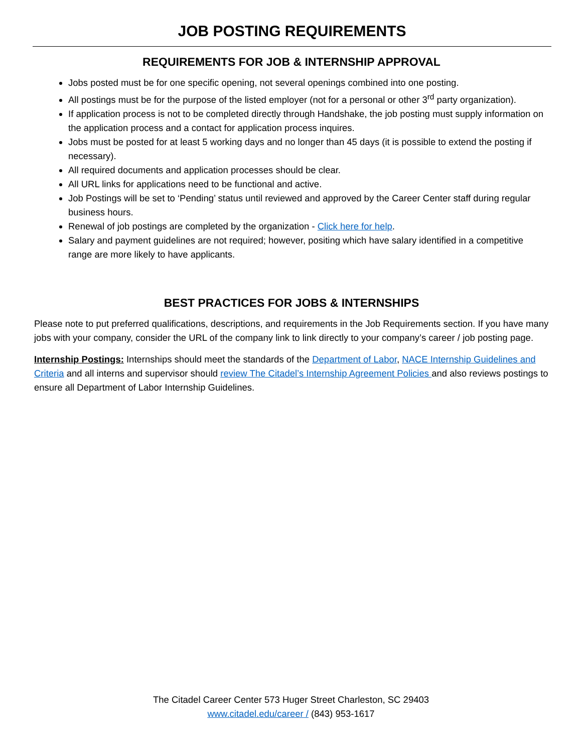JOB POSTING REQUIREMENTS
REQUIREMENTS FOR JOB & INTERNSHIP APPROVAL
Jobs posted must be for one specific opening, not several openings combined into one posting.
All postings must be for the purpose of the listed employer (not for a personal or other 3<sup>rd</sup> party organization).
If application process is not to be completed directly through Handshake, the job posting must supply information on the application process and a contact for application process inquires.
Jobs must be posted for at least 5 working days and no longer than 45 days (it is possible to extend the posting if necessary).
All required documents and application processes should be clear.
All URL links for applications need to be functional and active.
Job Postings will be set to ‘Pending’ status until reviewed and approved by the Career Center staff during regular business hours.
Renewal of job postings are completed by the organization - Click here for help.
Salary and payment guidelines are not required; however, positing which have salary identified in a competitive range are more likely to have applicants.
BEST PRACTICES FOR JOBS & INTERNSHIPS
Please note to put preferred qualifications, descriptions, and requirements in the Job Requirements section. If you have many jobs with your company, consider the URL of the company link to link directly to your company’s career / job posting page.
Internship Postings: Internships should meet the standards of the Department of Labor, NACE Internship Guidelines and Criteria and all interns and supervisor should review The Citadel’s Internship Agreement Policies and also reviews postings to ensure all Department of Labor Internship Guidelines.
The Citadel Career Center 573 Huger Street Charleston, SC 29403
www.citadel.edu/career / (843) 953-1617